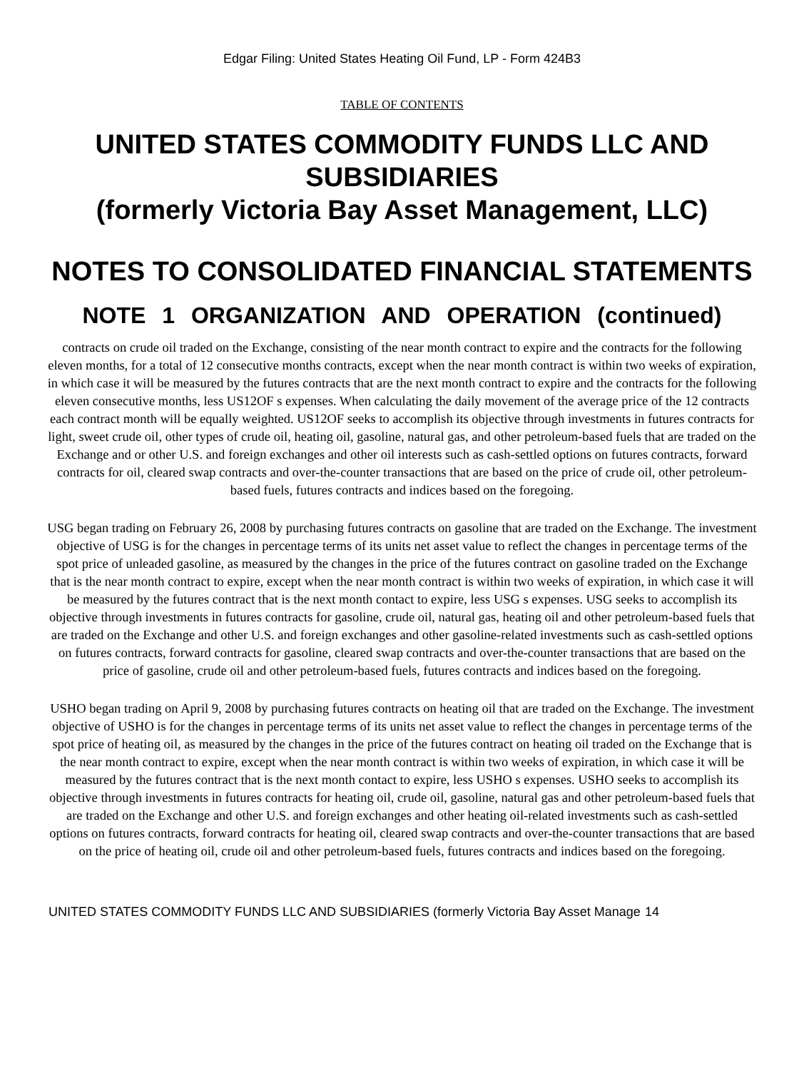Edgar Filing: United States Heating Oil Fund, LP - Form 424B3
TABLE OF CONTENTS
UNITED STATES COMMODITY FUNDS LLC AND SUBSIDIARIES
(formerly Victoria Bay Asset Management, LLC)
NOTES TO CONSOLIDATED FINANCIAL STATEMENTS
NOTE 1 ORGANIZATION AND OPERATION (continued)
contracts on crude oil traded on the Exchange, consisting of the near month contract to expire and the contracts for the following eleven months, for a total of 12 consecutive months contracts, except when the near month contract is within two weeks of expiration, in which case it will be measured by the futures contracts that are the next month contract to expire and the contracts for the following eleven consecutive months, less US12OF s expenses. When calculating the daily movement of the average price of the 12 contracts each contract month will be equally weighted. US12OF seeks to accomplish its objective through investments in futures contracts for light, sweet crude oil, other types of crude oil, heating oil, gasoline, natural gas, and other petroleum-based fuels that are traded on the Exchange and or other U.S. and foreign exchanges and other oil interests such as cash-settled options on futures contracts, forward contracts for oil, cleared swap contracts and over-the-counter transactions that are based on the price of crude oil, other petroleum-based fuels, futures contracts and indices based on the foregoing.
USG began trading on February 26, 2008 by purchasing futures contracts on gasoline that are traded on the Exchange. The investment objective of USG is for the changes in percentage terms of its units net asset value to reflect the changes in percentage terms of the spot price of unleaded gasoline, as measured by the changes in the price of the futures contract on gasoline traded on the Exchange that is the near month contract to expire, except when the near month contract is within two weeks of expiration, in which case it will be measured by the futures contract that is the next month contact to expire, less USG s expenses. USG seeks to accomplish its objective through investments in futures contracts for gasoline, crude oil, natural gas, heating oil and other petroleum-based fuels that are traded on the Exchange and other U.S. and foreign exchanges and other gasoline-related investments such as cash-settled options on futures contracts, forward contracts for gasoline, cleared swap contracts and over-the-counter transactions that are based on the price of gasoline, crude oil and other petroleum-based fuels, futures contracts and indices based on the foregoing.
USHO began trading on April 9, 2008 by purchasing futures contracts on heating oil that are traded on the Exchange. The investment objective of USHO is for the changes in percentage terms of its units net asset value to reflect the changes in percentage terms of the spot price of heating oil, as measured by the changes in the price of the futures contract on heating oil traded on the Exchange that is the near month contract to expire, except when the near month contract is within two weeks of expiration, in which case it will be measured by the futures contract that is the next month contact to expire, less USHO s expenses. USHO seeks to accomplish its objective through investments in futures contracts for heating oil, crude oil, gasoline, natural gas and other petroleum-based fuels that are traded on the Exchange and other U.S. and foreign exchanges and other heating oil-related investments such as cash-settled options on futures contracts, forward contracts for heating oil, cleared swap contracts and over-the-counter transactions that are based on the price of heating oil, crude oil and other petroleum-based fuels, futures contracts and indices based on the foregoing.
UNITED STATES COMMODITY FUNDS LLC AND SUBSIDIARIES (formerly Victoria Bay Asset Manage 14